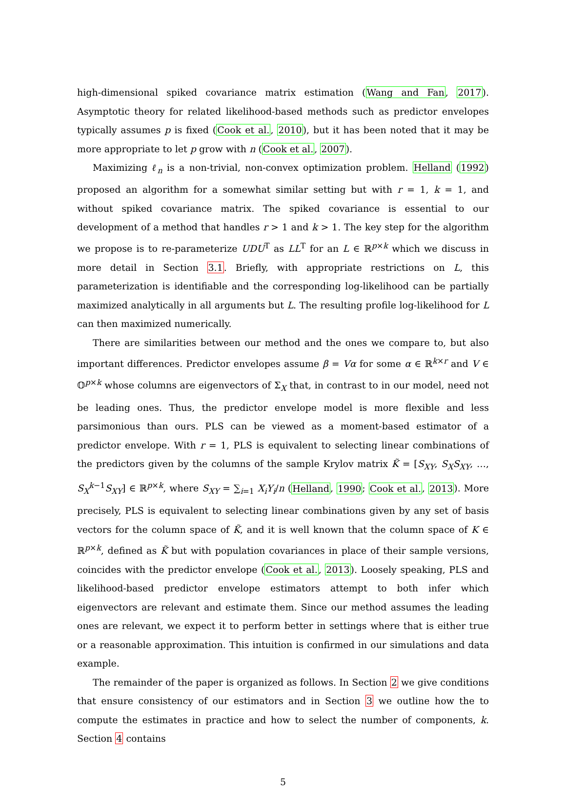high-dimensional spiked covariance matrix estimation (Wang and Fan, 2017). Asymptotic theory for related likelihood-based methods such as predictor envelopes typically assumes p is fixed (Cook et al., 2010), but it has been noted that it may be more appropriate to let p grow with n (Cook et al., 2007).
Maximizing ℓ<sub>n</sub> is a non-trivial, non-convex optimization problem. Helland (1992) proposed an algorithm for a somewhat similar setting but with r = 1, k = 1, and without spiked covariance matrix. The spiked covariance is essential to our development of a method that handles r > 1 and k > 1. The key step for the algorithm we propose is to re-parameterize UDU<sup>T</sup> as LL<sup>T</sup> for an L ∈ ℝ<sup>p×k</sup> which we discuss in more detail in Section 3.1. Briefly, with appropriate restrictions on L, this parameterization is identifiable and the corresponding log-likelihood can be partially maximized analytically in all arguments but L. The resulting profile log-likelihood for L can then maximized numerically.
There are similarities between our method and the ones we compare to, but also important differences. Predictor envelopes assume β = Vα for some α ∈ ℝ<sup>k×r</sup> and V ∈ 𝕆<sup>p×k</sup> whose columns are eigenvectors of Σ<sub>X</sub> that, in contrast to in our model, need not be leading ones. Thus, the predictor envelope model is more flexible and less parsimonious than ours. PLS can be viewed as a moment-based estimator of a predictor envelope. With r = 1, PLS is equivalent to selecting linear combinations of the predictors given by the columns of the sample Krylov matrix K̃ = [S<sub>XY</sub>, S<sub>X</sub>S<sub>XY</sub>, …, S<sub>X</sub><sup>k−1</sup>S<sub>XY</sub>] ∈ ℝ<sup>p×k</sup>, where S<sub>XY</sub> = ∑<sub>i=1</sub> X<sub>i</sub>Y<sub>i</sub>/n (Helland, 1990; Cook et al., 2013). More precisely, PLS is equivalent to selecting linear combinations given by any set of basis vectors for the column space of K̃, and it is well known that the column space of K ∈ ℝ<sup>p×k</sup>, defined as K̃ but with population covariances in place of their sample versions, coincides with the predictor envelope (Cook et al., 2013). Loosely speaking, PLS and likelihood-based predictor envelope estimators attempt to both infer which eigenvectors are relevant and estimate them. Since our method assumes the leading ones are relevant, we expect it to perform better in settings where that is either true or a reasonable approximation. This intuition is confirmed in our simulations and data example.
The remainder of the paper is organized as follows. In Section 2 we give conditions that ensure consistency of our estimators and in Section 3 we outline how the to compute the estimates in practice and how to select the number of components, k. Section 4 contains
5